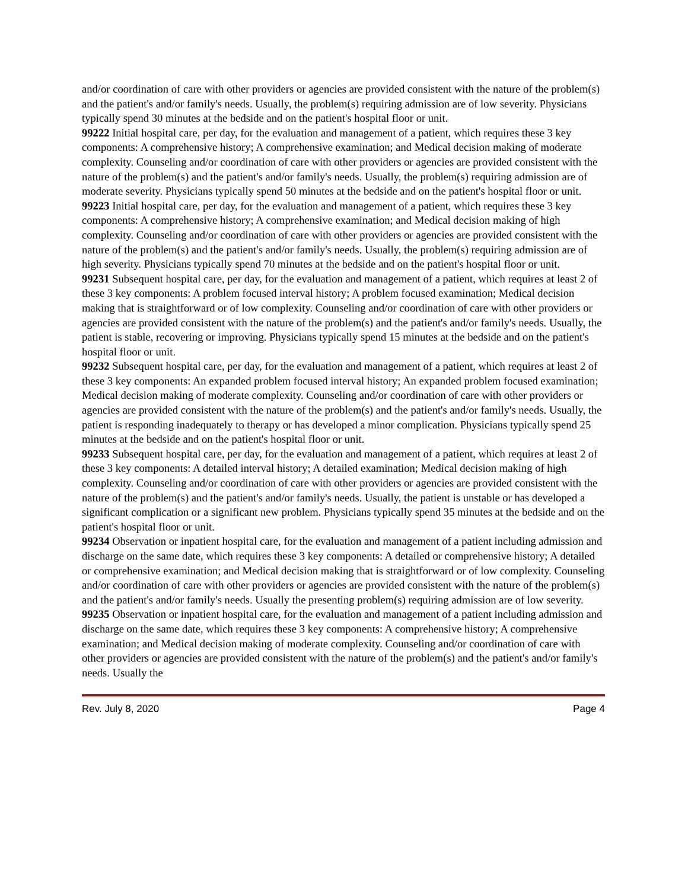and/or coordination of care with other providers or agencies are provided consistent with the nature of the problem(s) and the patient's and/or family's needs. Usually, the problem(s) requiring admission are of low severity. Physicians typically spend 30 minutes at the bedside and on the patient's hospital floor or unit.
99222 Initial hospital care, per day, for the evaluation and management of a patient, which requires these 3 key components: A comprehensive history; A comprehensive examination; and Medical decision making of moderate complexity. Counseling and/or coordination of care with other providers or agencies are provided consistent with the nature of the problem(s) and the patient's and/or family's needs. Usually, the problem(s) requiring admission are of moderate severity. Physicians typically spend 50 minutes at the bedside and on the patient's hospital floor or unit.
99223 Initial hospital care, per day, for the evaluation and management of a patient, which requires these 3 key components: A comprehensive history; A comprehensive examination; and Medical decision making of high complexity. Counseling and/or coordination of care with other providers or agencies are provided consistent with the nature of the problem(s) and the patient's and/or family's needs. Usually, the problem(s) requiring admission are of high severity. Physicians typically spend 70 minutes at the bedside and on the patient's hospital floor or unit.
99231 Subsequent hospital care, per day, for the evaluation and management of a patient, which requires at least 2 of these 3 key components: A problem focused interval history; A problem focused examination; Medical decision making that is straightforward or of low complexity. Counseling and/or coordination of care with other providers or agencies are provided consistent with the nature of the problem(s) and the patient's and/or family's needs. Usually, the patient is stable, recovering or improving. Physicians typically spend 15 minutes at the bedside and on the patient's hospital floor or unit.
99232 Subsequent hospital care, per day, for the evaluation and management of a patient, which requires at least 2 of these 3 key components: An expanded problem focused interval history; An expanded problem focused examination; Medical decision making of moderate complexity. Counseling and/or coordination of care with other providers or agencies are provided consistent with the nature of the problem(s) and the patient's and/or family's needs. Usually, the patient is responding inadequately to therapy or has developed a minor complication. Physicians typically spend 25 minutes at the bedside and on the patient's hospital floor or unit.
99233 Subsequent hospital care, per day, for the evaluation and management of a patient, which requires at least 2 of these 3 key components: A detailed interval history; A detailed examination; Medical decision making of high complexity. Counseling and/or coordination of care with other providers or agencies are provided consistent with the nature of the problem(s) and the patient's and/or family's needs. Usually, the patient is unstable or has developed a significant complication or a significant new problem. Physicians typically spend 35 minutes at the bedside and on the patient's hospital floor or unit.
99234 Observation or inpatient hospital care, for the evaluation and management of a patient including admission and discharge on the same date, which requires these 3 key components: A detailed or comprehensive history; A detailed or comprehensive examination; and Medical decision making that is straightforward or of low complexity. Counseling and/or coordination of care with other providers or agencies are provided consistent with the nature of the problem(s) and the patient's and/or family's needs. Usually the presenting problem(s) requiring admission are of low severity.
99235 Observation or inpatient hospital care, for the evaluation and management of a patient including admission and discharge on the same date, which requires these 3 key components: A comprehensive history; A comprehensive examination; and Medical decision making of moderate complexity. Counseling and/or coordination of care with other providers or agencies are provided consistent with the nature of the problem(s) and the patient's and/or family's needs. Usually the
Rev. July 8, 2020 Page 4